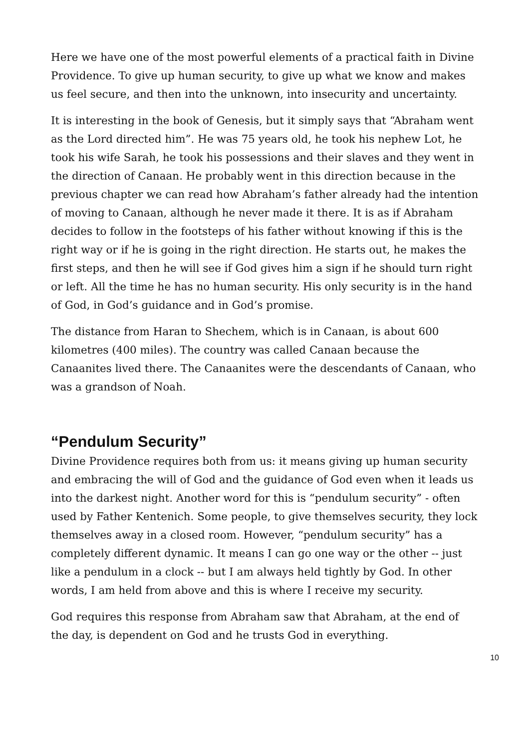Here we have one of the most powerful elements of a practical faith in Divine Providence. To give up human security, to give up what we know and makes us feel secure, and then into the unknown, into insecurity and uncertainty.
It is interesting in the book of Genesis, but it simply says that “Abraham went as the Lord directed him”. He was 75 years old, he took his nephew Lot, he took his wife Sarah, he took his possessions and their slaves and they went in the direction of Canaan. He probably went in this direction because in the previous chapter we can read how Abraham’s father already had the intention of moving to Canaan, although he never made it there. It is as if Abraham decides to follow in the footsteps of his father without knowing if this is the right way or if he is going in the right direction. He starts out, he makes the first steps, and then he will see if God gives him a sign if he should turn right or left. All the time he has no human security. His only security is in the hand of God, in God’s guidance and in God’s promise.
The distance from Haran to Shechem, which is in Canaan, is about 600 kilometres (400 miles). The country was called Canaan because the Canaanites lived there. The Canaanites were the descendants of Canaan, who was a grandson of Noah.
“Pendulum Security”
Divine Providence requires both from us: it means giving up human security and embracing the will of God and the guidance of God even when it leads us into the darkest night. Another word for this is “pendulum security” - often used by Father Kentenich. Some people, to give themselves security, they lock themselves away in a closed room. However, “pendulum security” has a completely different dynamic. It means I can go one way or the other -- just like a pendulum in a clock -- but I am always held tightly by God. In other words, I am held from above and this is where I receive my security.
God requires this response from Abraham saw that Abraham, at the end of the day, is dependent on God and he trusts God in everything.
10